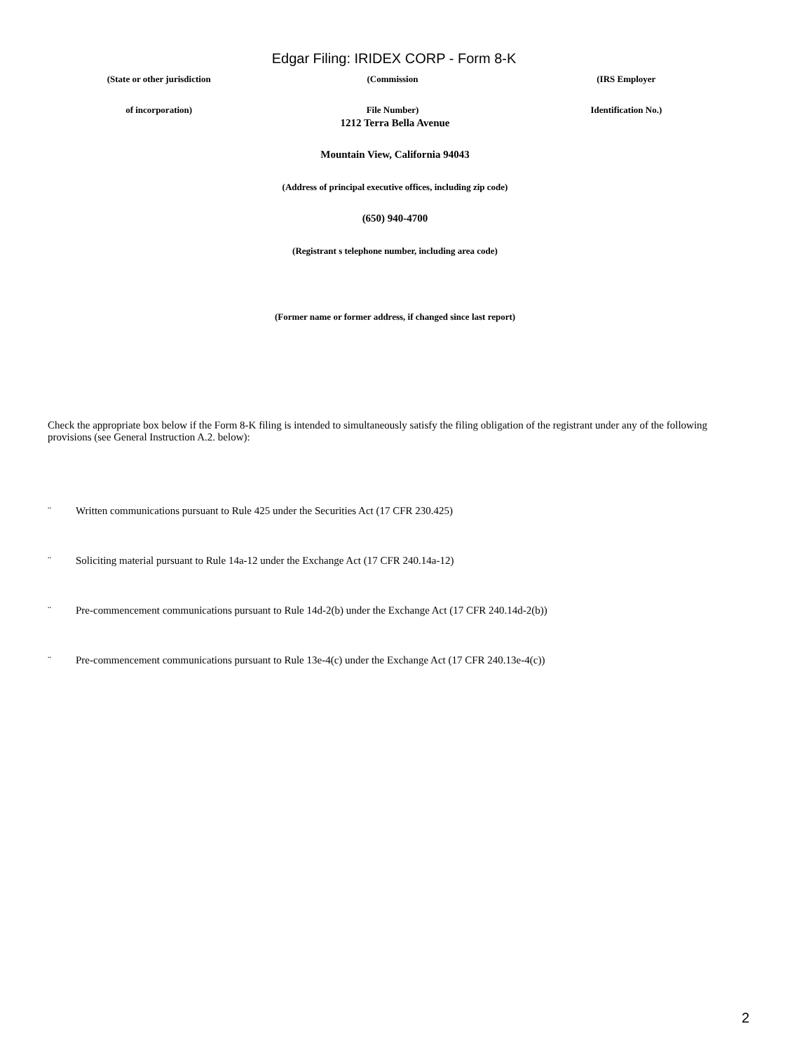Edgar Filing: IRIDEX CORP - Form 8-K
| (State or other jurisdiction | (Commission | (IRS Employer |
| of incorporation) | File Number) | Identification No.) |
1212 Terra Bella Avenue
Mountain View, California 94043
(Address of principal executive offices, including zip code)
(650) 940-4700
(Registrant s telephone number, including area code)
(Former name or former address, if changed since last report)
Check the appropriate box below if the Form 8-K filing is intended to simultaneously satisfy the filing obligation of the registrant under any of the following provisions (see General Instruction A.2. below):
¨ Written communications pursuant to Rule 425 under the Securities Act (17 CFR 230.425)
¨ Soliciting material pursuant to Rule 14a-12 under the Exchange Act (17 CFR 240.14a-12)
¨ Pre-commencement communications pursuant to Rule 14d-2(b) under the Exchange Act (17 CFR 240.14d-2(b))
¨ Pre-commencement communications pursuant to Rule 13e-4(c) under the Exchange Act (17 CFR 240.13e-4(c))
2